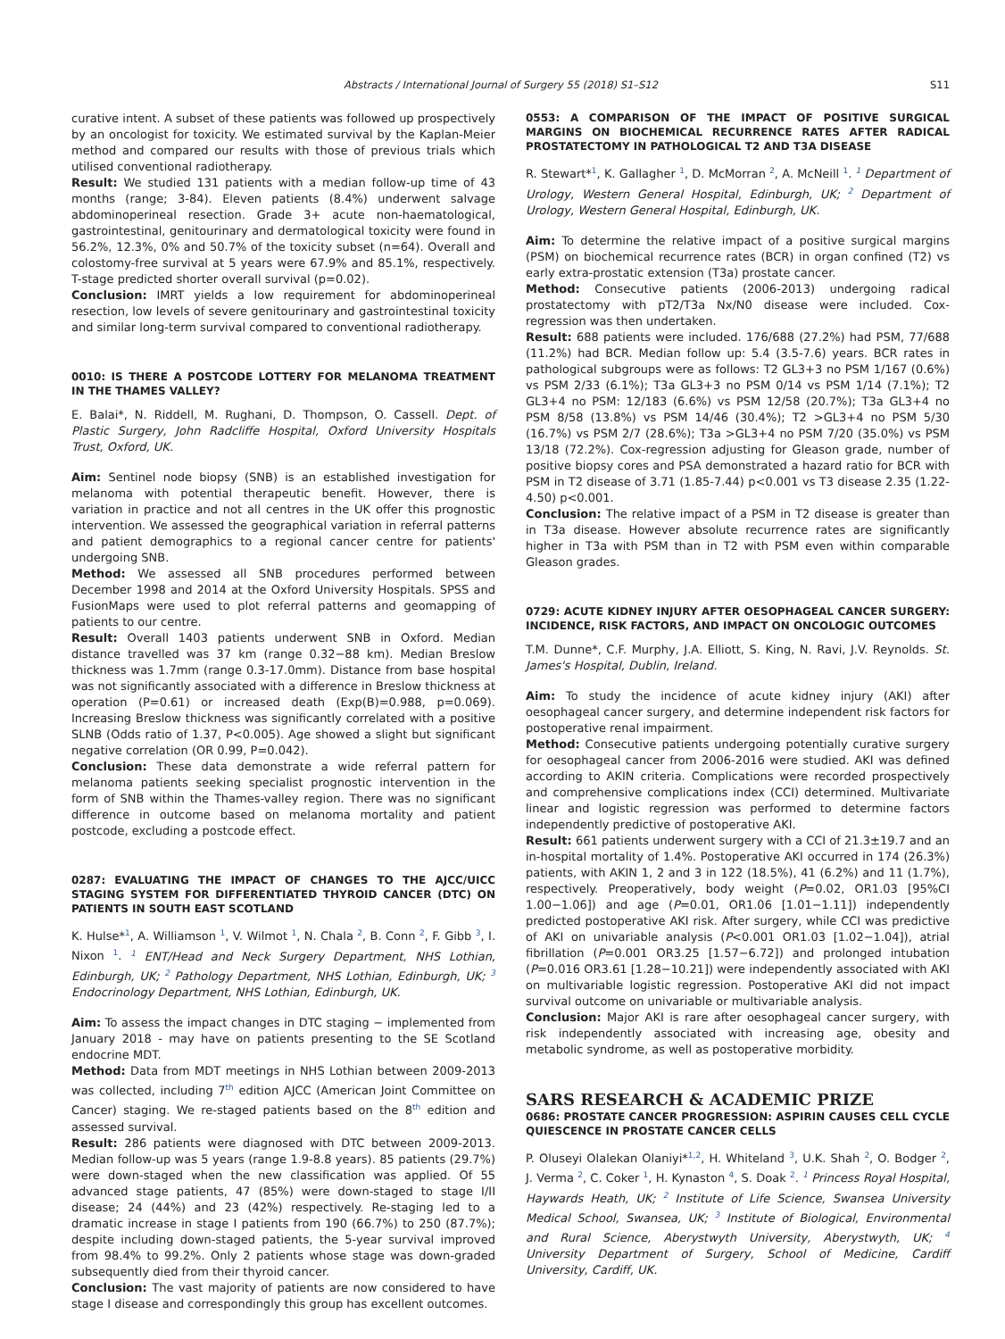Abstracts / International Journal of Surgery 55 (2018) S1–S12 S11
curative intent. A subset of these patients was followed up prospectively by an oncologist for toxicity. We estimated survival by the Kaplan-Meier method and compared our results with those of previous trials which utilised conventional radiotherapy.
Result: We studied 131 patients with a median follow-up time of 43 months (range; 3-84). Eleven patients (8.4%) underwent salvage abdominoperineal resection. Grade 3+ acute non-haematological, gastrointestinal, genitourinary and dermatological toxicity were found in 56.2%, 12.3%, 0% and 50.7% of the toxicity subset (n=64). Overall and colostomy-free survival at 5 years were 67.9% and 85.1%, respectively. T-stage predicted shorter overall survival (p=0.02).
Conclusion: IMRT yields a low requirement for abdominoperineal resection, low levels of severe genitourinary and gastrointestinal toxicity and similar long-term survival compared to conventional radiotherapy.
0010: IS THERE A POSTCODE LOTTERY FOR MELANOMA TREATMENT IN THE THAMES VALLEY?
E. Balai*, N. Riddell, M. Rughani, D. Thompson, O. Cassell. Dept. of Plastic Surgery, John Radcliffe Hospital, Oxford University Hospitals Trust, Oxford, UK.
Aim: Sentinel node biopsy (SNB) is an established investigation for melanoma with potential therapeutic benefit. However, there is variation in practice and not all centres in the UK offer this prognostic intervention. We assessed the geographical variation in referral patterns and patient demographics to a regional cancer centre for patients' undergoing SNB.
Method: We assessed all SNB procedures performed between December 1998 and 2014 at the Oxford University Hospitals. SPSS and FusionMaps were used to plot referral patterns and geomapping of patients to our centre.
Result: Overall 1403 patients underwent SNB in Oxford. Median distance travelled was 37 km (range 0.32−88 km). Median Breslow thickness was 1.7mm (range 0.3-17.0mm). Distance from base hospital was not significantly associated with a difference in Breslow thickness at operation (P=0.61) or increased death (Exp(B)=0.988, p=0.069). Increasing Breslow thickness was significantly correlated with a positive SLNB (Odds ratio of 1.37, P<0.005). Age showed a slight but significant negative correlation (OR 0.99, P=0.042).
Conclusion: These data demonstrate a wide referral pattern for melanoma patients seeking specialist prognostic intervention in the form of SNB within the Thames-valley region. There was no significant difference in outcome based on melanoma mortality and patient postcode, excluding a postcode effect.
0287: EVALUATING THE IMPACT OF CHANGES TO THE AJCC/UICC STAGING SYSTEM FOR DIFFERENTIATED THYROID CANCER (DTC) ON PATIENTS IN SOUTH EAST SCOTLAND
K. Hulse*<sup>1</sup>, A. Williamson <sup>1</sup>, V. Wilmot <sup>1</sup>, N. Chala <sup>2</sup>, B. Conn <sup>2</sup>, F. Gibb <sup>3</sup>, I. Nixon <sup>1</sup>. <sup>1</sup> ENT/Head and Neck Surgery Department, NHS Lothian, Edinburgh, UK; <sup>2</sup> Pathology Department, NHS Lothian, Edinburgh, UK; <sup>3</sup> Endocrinology Department, NHS Lothian, Edinburgh, UK.
Aim: To assess the impact changes in DTC staging − implemented from January 2018 - may have on patients presenting to the SE Scotland endocrine MDT.
Method: Data from MDT meetings in NHS Lothian between 2009-2013 was collected, including 7<sup>th</sup> edition AJCC (American Joint Committee on Cancer) staging. We re-staged patients based on the 8<sup>th</sup> edition and assessed survival.
Result: 286 patients were diagnosed with DTC between 2009-2013. Median follow-up was 5 years (range 1.9-8.8 years). 85 patients (29.7%) were down-staged when the new classification was applied. Of 55 advanced stage patients, 47 (85%) were down-staged to stage I/II disease; 24 (44%) and 23 (42%) respectively. Re-staging led to a dramatic increase in stage I patients from 190 (66.7%) to 250 (87.7%); despite including down-staged patients, the 5-year survival improved from 98.4% to 99.2%. Only 2 patients whose stage was down-graded subsequently died from their thyroid cancer.
Conclusion: The vast majority of patients are now considered to have stage I disease and correspondingly this group has excellent outcomes.
0553: A COMPARISON OF THE IMPACT OF POSITIVE SURGICAL MARGINS ON BIOCHEMICAL RECURRENCE RATES AFTER RADICAL PROSTATECTOMY IN PATHOLOGICAL T2 AND T3A DISEASE
R. Stewart*<sup>1</sup>, K. Gallagher <sup>1</sup>, D. McMorran <sup>2</sup>, A. McNeill <sup>1</sup>. <sup>1</sup> Department of Urology, Western General Hospital, Edinburgh, UK; <sup>2</sup> Department of Urology, Western General Hospital, Edinburgh, UK.
Aim: To determine the relative impact of a positive surgical margins (PSM) on biochemical recurrence rates (BCR) in organ confined (T2) vs early extra-prostatic extension (T3a) prostate cancer.
Method: Consecutive patients (2006-2013) undergoing radical prostatectomy with pT2/T3a Nx/N0 disease were included. Cox-regression was then undertaken.
Result: 688 patients were included. 176/688 (27.2%) had PSM, 77/688 (11.2%) had BCR. Median follow up: 5.4 (3.5-7.6) years. BCR rates in pathological subgroups were as follows: T2 GL3+3 no PSM 1/167 (0.6%) vs PSM 2/33 (6.1%); T3a GL3+3 no PSM 0/14 vs PSM 1/14 (7.1%); T2 GL3+4 no PSM: 12/183 (6.6%) vs PSM 12/58 (20.7%); T3a GL3+4 no PSM 8/58 (13.8%) vs PSM 14/46 (30.4%); T2 >GL3+4 no PSM 5/30 (16.7%) vs PSM 2/7 (28.6%); T3a >GL3+4 no PSM 7/20 (35.0%) vs PSM 13/18 (72.2%). Cox-regression adjusting for Gleason grade, number of positive biopsy cores and PSA demonstrated a hazard ratio for BCR with PSM in T2 disease of 3.71 (1.85-7.44) p<0.001 vs T3 disease 2.35 (1.22-4.50) p<0.001.
Conclusion: The relative impact of a PSM in T2 disease is greater than in T3a disease. However absolute recurrence rates are significantly higher in T3a with PSM than in T2 with PSM even within comparable Gleason grades.
0729: ACUTE KIDNEY INJURY AFTER OESOPHAGEAL CANCER SURGERY: INCIDENCE, RISK FACTORS, AND IMPACT ON ONCOLOGIC OUTCOMES
T.M. Dunne*, C.F. Murphy, J.A. Elliott, S. King, N. Ravi, J.V. Reynolds. St. James's Hospital, Dublin, Ireland.
Aim: To study the incidence of acute kidney injury (AKI) after oesophageal cancer surgery, and determine independent risk factors for postoperative renal impairment.
Method: Consecutive patients undergoing potentially curative surgery for oesophageal cancer from 2006-2016 were studied. AKI was defined according to AKIN criteria. Complications were recorded prospectively and comprehensive complications index (CCI) determined. Multivariate linear and logistic regression was performed to determine factors independently predictive of postoperative AKI.
Result: 661 patients underwent surgery with a CCI of 21.3±19.7 and an in-hospital mortality of 1.4%. Postoperative AKI occurred in 174 (26.3%) patients, with AKIN 1, 2 and 3 in 122 (18.5%), 41 (6.2%) and 11 (1.7%), respectively. Preoperatively, body weight (P=0.02, OR1.03 [95%CI 1.00−1.06]) and age (P=0.01, OR1.06 [1.01−1.11]) independently predicted postoperative AKI risk. After surgery, while CCI was predictive of AKI on univariable analysis (P<0.001 OR1.03 [1.02−1.04]), atrial fibrillation (P=0.001 OR3.25 [1.57−6.72]) and prolonged intubation (P=0.016 OR3.61 [1.28−10.21]) were independently associated with AKI on multivariable logistic regression. Postoperative AKI did not impact survival outcome on univariable or multivariable analysis.
Conclusion: Major AKI is rare after oesophageal cancer surgery, with risk independently associated with increasing age, obesity and metabolic syndrome, as well as postoperative morbidity.
SARS RESEARCH & ACADEMIC PRIZE
0686: PROSTATE CANCER PROGRESSION: ASPIRIN CAUSES CELL CYCLE QUIESCENCE IN PROSTATE CANCER CELLS
P. Oluseyi Olalekan Olaniyi*<sup>1,2</sup>, H. Whiteland <sup>3</sup>, U.K. Shah <sup>2</sup>, O. Bodger <sup>2</sup>, J. Verma <sup>2</sup>, C. Coker <sup>1</sup>, H. Kynaston <sup>4</sup>, S. Doak <sup>2</sup>. <sup>1</sup> Princess Royal Hospital, Haywards Heath, UK; <sup>2</sup> Institute of Life Science, Swansea University Medical School, Swansea, UK; <sup>3</sup> Institute of Biological, Environmental and Rural Science, Aberystwyth University, Aberystwyth, UK; <sup>4</sup> University Department of Surgery, School of Medicine, Cardiff University, Cardiff, UK.